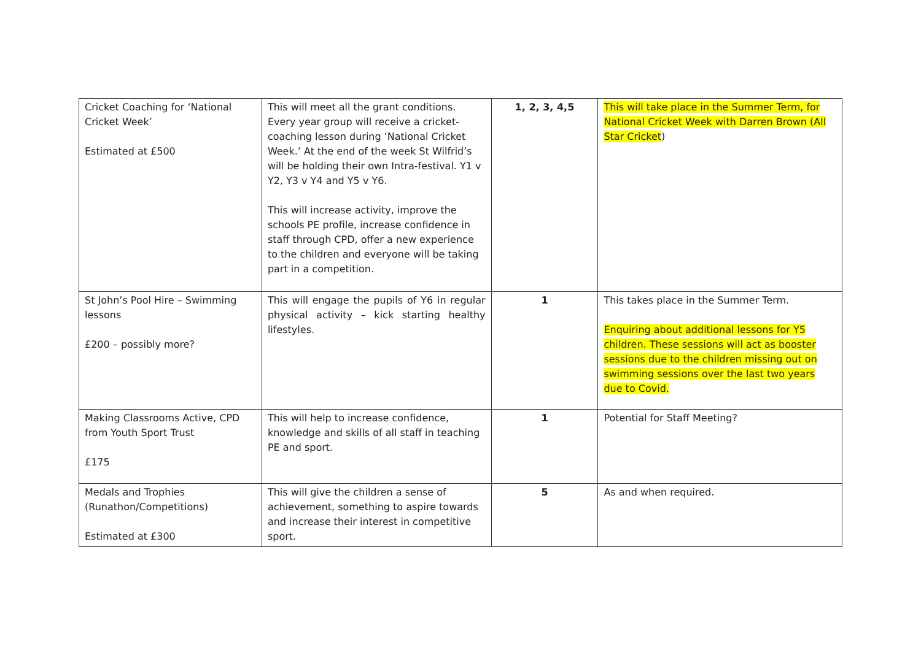| Cricket Coaching for ‘National Cricket Week’ Estimated at £500 | This will meet all the grant conditions. Every year group will receive a cricket-coaching lesson during ‘National Cricket Week.’ At the end of the week St Wilfrid’s will be holding their own Intra-festival. Y1 v Y2, Y3 v Y4 and Y5 v Y6. This will increase activity, improve the schools PE profile, increase confidence in staff through CPD, offer a new experience to the children and everyone will be taking part in a competition. | 1, 2, 3, 4,5 | This will take place in the Summer Term, for National Cricket Week with Darren Brown (All Star Cricket ) |
| St John’s Pool Hire – Swimming lessons £200 – possibly more? | This will engage the pupils of Y6 in regular physical activity – kick starting healthy lifestyles. | 1 | This takes place in the Summer Term. Enquiring about additional lessons for Y5 children. These sessions will act as booster sessions due to the children missing out on swimming sessions over the last two years due to Covid. |
| Making Classrooms Active, CPD from Youth Sport Trust £175 | This will help to increase confidence, knowledge and skills of all staff in teaching PE and sport. | 1 | Potential for Staff Meeting? |
| Medals and Trophies (Runathon/Competitions) Estimated at £300 | This will give the children a sense of achievement, something to aspire towards and increase their interest in competitive sport. | 5 | As and when required. |